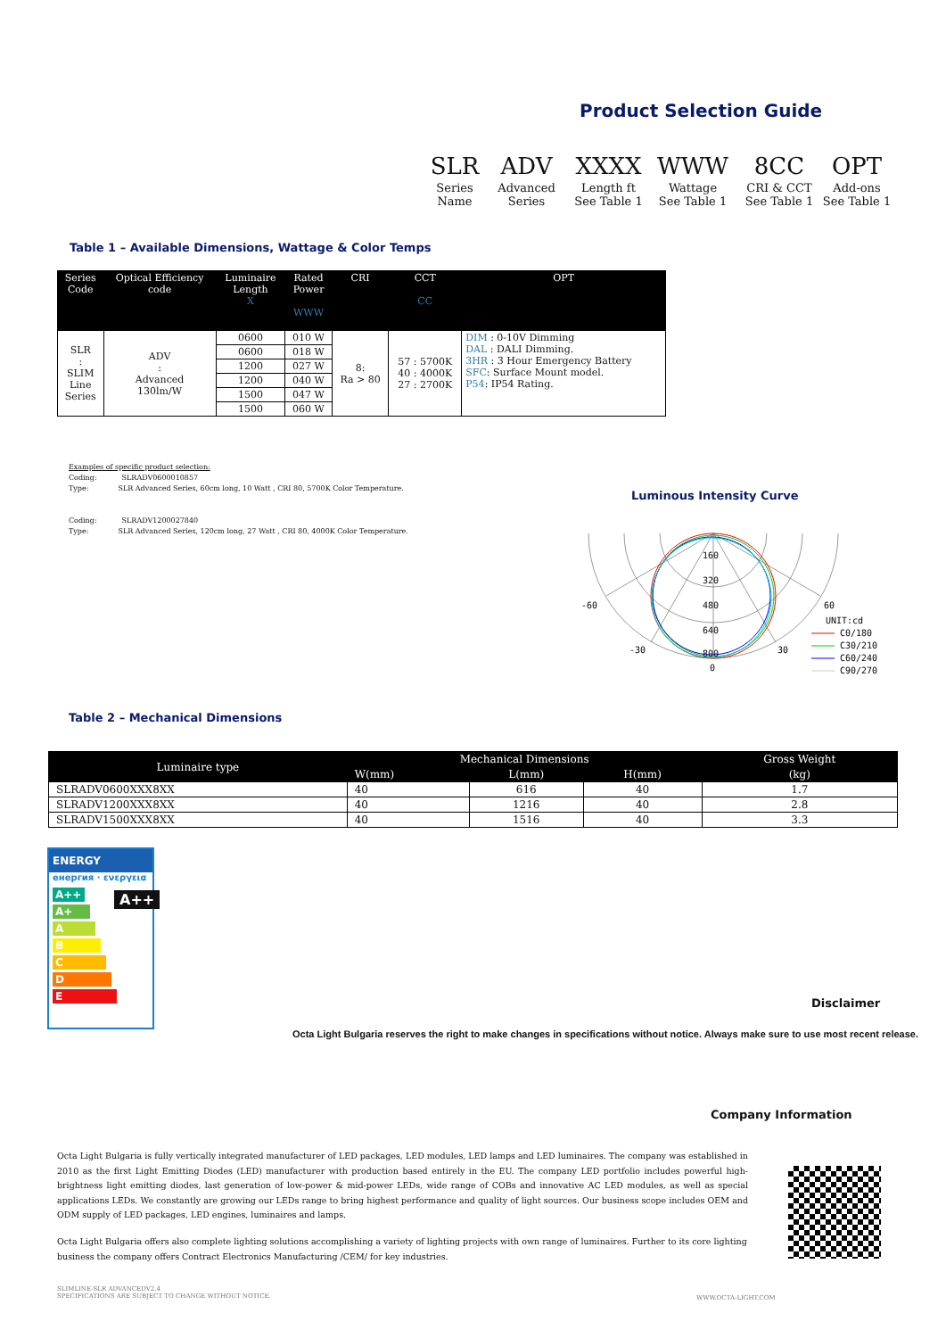Product Selection Guide
| SLR | ADV | XXXX | WWW | 8CC | OPT |
| Series Name | Advanced Series | Length ft See Table 1 | Wattage See Table 1 | CRI & CCT See Table 1 | Add-ons See Table 1 |
Table 1 – Available Dimensions, Wattage & Color Temps
| Series Code | Optical Efficiency code | Luminaire Length X | Rated Power WWW | CRI | CCT CC | OPT |
| --- | --- | --- | --- | --- | --- | --- |
| SLR : SLIM Line Series | ADV : Advanced 130lm/W | 0600 | 010 W | 8: Ra > 80 | 57 : 5700K 40 : 4000K 27 : 2700K | DIM : 0-10V Dimming DAL : DALI Dimming. 3HR : 3 Hour Emergency Battery SFC : Surface Mount model. P54 : IP54 Rating. |
| | | 0600 | 018 W | | | |
| | | 1200 | 027 W | | | |
| | | 1200 | 040 W | | | |
| | | 1500 | 047 W | | | |
| | | 1500 | 060 W | | | |
Examples of specific product selection:
Coding: SLRADV0600010857
Type: SLR Advanced Series, 60cm long, 10 Watt , CRI 80, 5700K Color Temperature.
Coding: SLRADV1200027840
Type: SLR Advanced Series, 120cm long, 27 Watt , CRI 80, 4000K Color Temperature.
Luminous Intensity Curve
160
320
480
640
800
0
-60
60
-30
30
UNIT:cd
C0/180
C30/210
C60/240
C90/270
Table 2 – Mechanical Dimensions
| Luminaire type | Mechanical Dimensions | | | Gross Weight |
| --- | --- | --- | --- | --- |
| | W(mm) | L(mm) | H(mm) | (kg) |
| SLRADV0600XXX8XX | 40 | 616 | 40 | 1.7 |
| SLRADV1200XXX8XX | 40 | 1216 | 40 | 2.8 |
| SLRADV1500XXX8XX | 40 | 1516 | 40 | 3.3 |
ENERGY
енергия · ενεργεια
A++
A+
A
B
C
D
E
A++
Disclaimer
Octa Light Bulgaria reserves the right to make changes in specifications without notice. Always make sure to use most recent release.
Company Information
Octa Light Bulgaria is fully vertically integrated manufacturer of LED packages, LED modules, LED lamps and LED luminaires. The company was established in 2010 as the first Light Emitting Diodes (LED) manufacturer with production based entirely in the EU. The company LED portfolio includes powerful high-brightness light emitting diodes, last generation of low-power & mid-power LEDs, wide range of COBs and innovative AC LED modules, as well as special applications LEDs. We constantly are growing our LEDs range to bring highest performance and quality of light sources. Our business scope includes OEM and ODM supply of LED packages, LED engines, luminaires and lamps.
Octa Light Bulgaria offers also complete lighting solutions accomplishing a variety of lighting projects with own range of luminaires. Further to its core lighting business the company offers Contract Electronics Manufacturing /CEM/ for key industries.
SLIMLINE-SLR ADVANCEDV2.4
SPECIFICATIONS ARE SUBJECT TO CHANGE WITHOUT NOTICE.
WWW.OCTA-LIGHT.COM